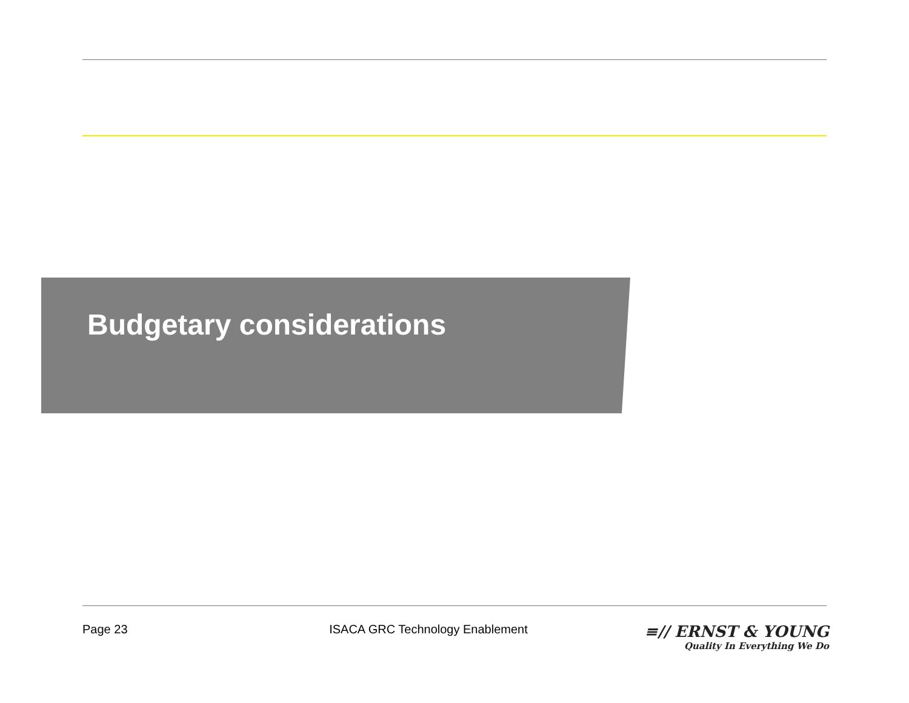Budgetary considerations
Page 23 ISACA GRC Technology Enablement
≡// ERNST & YOUNG
Quality In Everything We Do